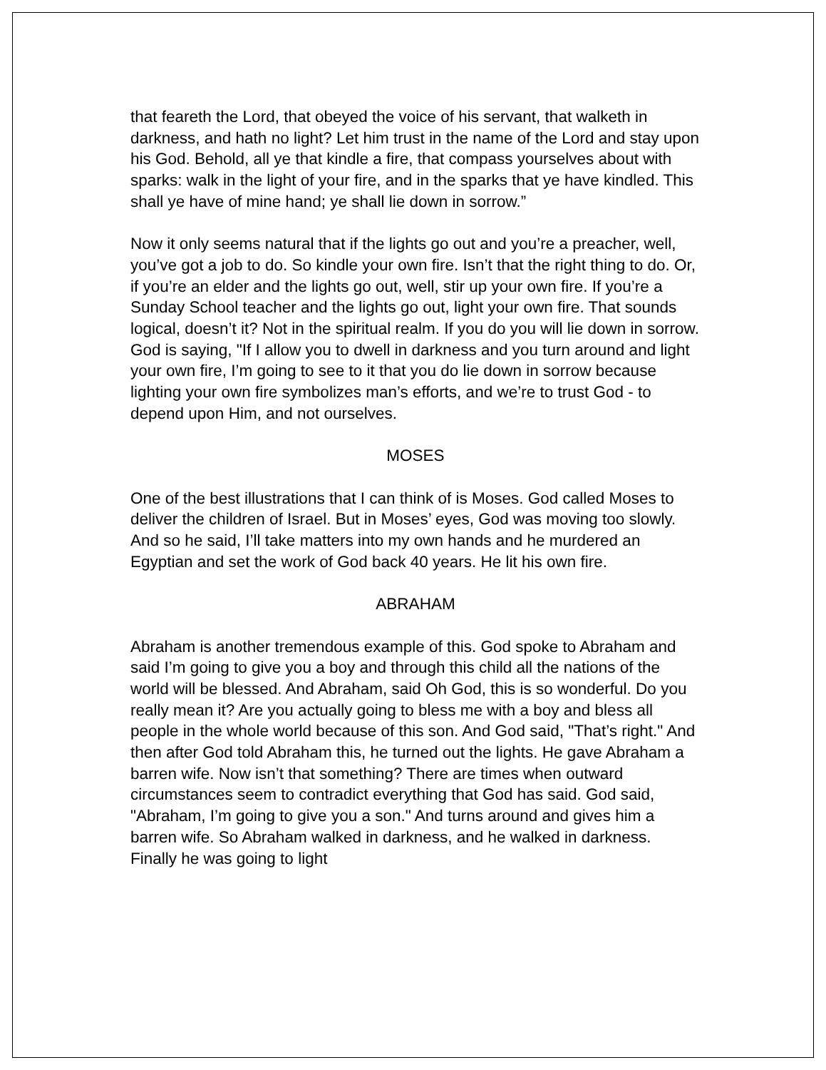that feareth the Lord, that obeyed the voice of his servant, that walketh in darkness, and hath no light? Let him trust in the name of the Lord and stay upon his God. Behold, all ye that kindle a fire, that compass yourselves about with sparks: walk in the light of your fire, and in the sparks that ye have kindled. This shall ye have of mine hand; ye shall lie down in sorrow.”
Now it only seems natural that if the lights go out and you’re a preacher, well, you’ve got a job to do. So kindle your own fire. Isn’t that the right thing to do. Or, if you’re an elder and the lights go out, well, stir up your own fire. If you’re a Sunday School teacher and the lights go out, light your own fire. That sounds logical, doesn’t it? Not in the spiritual realm. If you do you will lie down in sorrow. God is saying, "If I allow you to dwell in darkness and you turn around and light your own fire, I’m going to see to it that you do lie down in sorrow because lighting your own fire symbolizes man’s efforts, and we’re to trust God - to depend upon Him, and not ourselves.
MOSES
One of the best illustrations that I can think of is Moses. God called Moses to deliver the children of Israel. But in Moses’ eyes, God was moving too slowly. And so he said, I’ll take matters into my own hands and he murdered an Egyptian and set the work of God back 40 years. He lit his own fire.
ABRAHAM
Abraham is another tremendous example of this. God spoke to Abraham and said I’m going to give you a boy and through this child all the nations of the world will be blessed. And Abraham, said Oh God, this is so wonderful. Do you really mean it? Are you actually going to bless me with a boy and bless all people in the whole world because of this son. And God said, "That’s right." And then after God told Abraham this, he turned out the lights. He gave Abraham a barren wife. Now isn’t that something? There are times when outward circumstances seem to contradict everything that God has said. God said, "Abraham, I’m going to give you a son." And turns around and gives him a barren wife. So Abraham walked in darkness, and he walked in darkness. Finally he was going to light